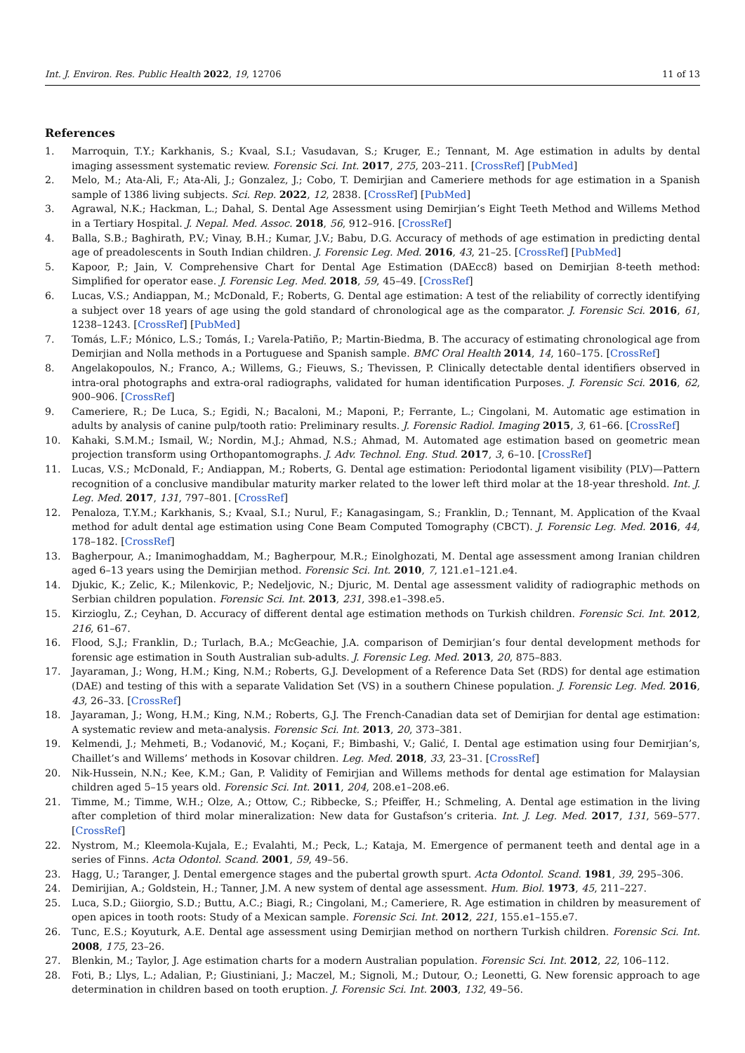Int. J. Environ. Res. Public Health 2022, 19, 12706 11 of 13
References
1. Marroquin, T.Y.; Karkhanis, S.; Kvaal, S.I.; Vasudavan, S.; Kruger, E.; Tennant, M. Age estimation in adults by dental imaging assessment systematic review. Forensic Sci. Int. 2017, 275, 203–211. [CrossRef] [PubMed]
2. Melo, M.; Ata-Ali, F.; Ata-Ali, J.; Gonzalez, J.; Cobo, T. Demirjian and Cameriere methods for age estimation in a Spanish sample of 1386 living subjects. Sci. Rep. 2022, 12, 2838. [CrossRef] [PubMed]
3. Agrawal, N.K.; Hackman, L.; Dahal, S. Dental Age Assessment using Demirjian’s Eight Teeth Method and Willems Method in a Tertiary Hospital. J. Nepal. Med. Assoc. 2018, 56, 912–916. [CrossRef]
4. Balla, S.B.; Baghirath, P.V.; Vinay, B.H.; Kumar, J.V.; Babu, D.G. Accuracy of methods of age estimation in predicting dental age of preadolescents in South Indian children. J. Forensic Leg. Med. 2016, 43, 21–25. [CrossRef] [PubMed]
5. Kapoor, P.; Jain, V. Comprehensive Chart for Dental Age Estimation (DAEcc8) based on Demirjian 8-teeth method: Simplified for operator ease. J. Forensic Leg. Med. 2018, 59, 45–49. [CrossRef]
6. Lucas, V.S.; Andiappan, M.; McDonald, F.; Roberts, G. Dental age estimation: A test of the reliability of correctly identifying a subject over 18 years of age using the gold standard of chronological age as the comparator. J. Forensic Sci. 2016, 61, 1238–1243. [CrossRef] [PubMed]
7. Tomás, L.F.; Mónico, L.S.; Tomás, I.; Varela-Patiño, P.; Martin-Biedma, B. The accuracy of estimating chronological age from Demirjian and Nolla methods in a Portuguese and Spanish sample. BMC Oral Health 2014, 14, 160–175. [CrossRef]
8. Angelakopoulos, N.; Franco, A.; Willems, G.; Fieuws, S.; Thevissen, P. Clinically detectable dental identifiers observed in intra-oral photographs and extra-oral radiographs, validated for human identification Purposes. J. Forensic Sci. 2016, 62, 900–906. [CrossRef]
9. Cameriere, R.; De Luca, S.; Egidi, N.; Bacaloni, M.; Maponi, P.; Ferrante, L.; Cingolani, M. Automatic age estimation in adults by analysis of canine pulp/tooth ratio: Preliminary results. J. Forensic Radiol. Imaging 2015, 3, 61–66. [CrossRef]
10. Kahaki, S.M.M.; Ismail, W.; Nordin, M.J.; Ahmad, N.S.; Ahmad, M. Automated age estimation based on geometric mean projection transform using Orthopantomographs. J. Adv. Technol. Eng. Stud. 2017, 3, 6–10. [CrossRef]
11. Lucas, V.S.; McDonald, F.; Andiappan, M.; Roberts, G. Dental age estimation: Periodontal ligament visibility (PLV)—Pattern recognition of a conclusive mandibular maturity marker related to the lower left third molar at the 18-year threshold. Int. J. Leg. Med. 2017, 131, 797–801. [CrossRef]
12. Penaloza, T.Y.M.; Karkhanis, S.; Kvaal, S.I.; Nurul, F.; Kanagasingam, S.; Franklin, D.; Tennant, M. Application of the Kvaal method for adult dental age estimation using Cone Beam Computed Tomography (CBCT). J. Forensic Leg. Med. 2016, 44, 178–182. [CrossRef]
13. Bagherpour, A.; Imanimoghaddam, M.; Bagherpour, M.R.; Einolghozati, M. Dental age assessment among Iranian children aged 6–13 years using the Demirjian method. Forensic Sci. Int. 2010, 7, 121.e1–121.e4.
14. Djukic, K.; Zelic, K.; Milenkovic, P.; Nedeljovic, N.; Djuric, M. Dental age assessment validity of radiographic methods on Serbian children population. Forensic Sci. Int. 2013, 231, 398.e1–398.e5.
15. Kirzioglu, Z.; Ceyhan, D. Accuracy of different dental age estimation methods on Turkish children. Forensic Sci. Int. 2012, 216, 61–67.
16. Flood, S.J.; Franklin, D.; Turlach, B.A.; McGeachie, J.A. comparison of Demirjian’s four dental development methods for forensic age estimation in South Australian sub-adults. J. Forensic Leg. Med. 2013, 20, 875–883.
17. Jayaraman, J.; Wong, H.M.; King, N.M.; Roberts, G.J. Development of a Reference Data Set (RDS) for dental age estimation (DAE) and testing of this with a separate Validation Set (VS) in a southern Chinese population. J. Forensic Leg. Med. 2016, 43, 26–33. [CrossRef]
18. Jayaraman, J.; Wong, H.M.; King, N.M.; Roberts, G.J. The French-Canadian data set of Demirjian for dental age estimation: A systematic review and meta-analysis. Forensic Sci. Int. 2013, 20, 373–381.
19. Kelmendi, J.; Mehmeti, B.; Vodanović, M.; Koçani, F.; Bimbashi, V.; Galić, I. Dental age estimation using four Demirjian’s, Chaillet’s and Willems’ methods in Kosovar children. Leg. Med. 2018, 33, 23–31. [CrossRef]
20. Nik-Hussein, N.N.; Kee, K.M.; Gan, P. Validity of Femirjian and Willems methods for dental age estimation for Malaysian children aged 5–15 years old. Forensic Sci. Int. 2011, 204, 208.e1–208.e6.
21. Timme, M.; Timme, W.H.; Olze, A.; Ottow, C.; Ribbecke, S.; Pfeiffer, H.; Schmeling, A. Dental age estimation in the living after completion of third molar mineralization: New data for Gustafson’s criteria. Int. J. Leg. Med. 2017, 131, 569–577. [CrossRef]
22. Nystrom, M.; Kleemola-Kujala, E.; Evalahti, M.; Peck, L.; Kataja, M. Emergence of permanent teeth and dental age in a series of Finns. Acta Odontol. Scand. 2001, 59, 49–56.
23. Hagg, U.; Taranger, J. Dental emergence stages and the pubertal growth spurt. Acta Odontol. Scand. 1981, 39, 295–306.
24. Demirijian, A.; Goldstein, H.; Tanner, J.M. A new system of dental age assessment. Hum. Biol. 1973, 45, 211–227.
25. Luca, S.D.; Giiorgio, S.D.; Buttu, A.C.; Biagi, R.; Cingolani, M.; Cameriere, R. Age estimation in children by measurement of open apices in tooth roots: Study of a Mexican sample. Forensic Sci. Int. 2012, 221, 155.e1–155.e7.
26. Tunc, E.S.; Koyuturk, A.E. Dental age assessment using Demirjian method on northern Turkish children. Forensic Sci. Int. 2008, 175, 23–26.
27. Blenkin, M.; Taylor, J. Age estimation charts for a modern Australian population. Forensic Sci. Int. 2012, 22, 106–112.
28. Foti, B.; Llys, L.; Adalian, P.; Giustiniani, J.; Maczel, M.; Signoli, M.; Dutour, O.; Leonetti, G. New forensic approach to age determination in children based on tooth eruption. J. Forensic Sci. Int. 2003, 132, 49–56.